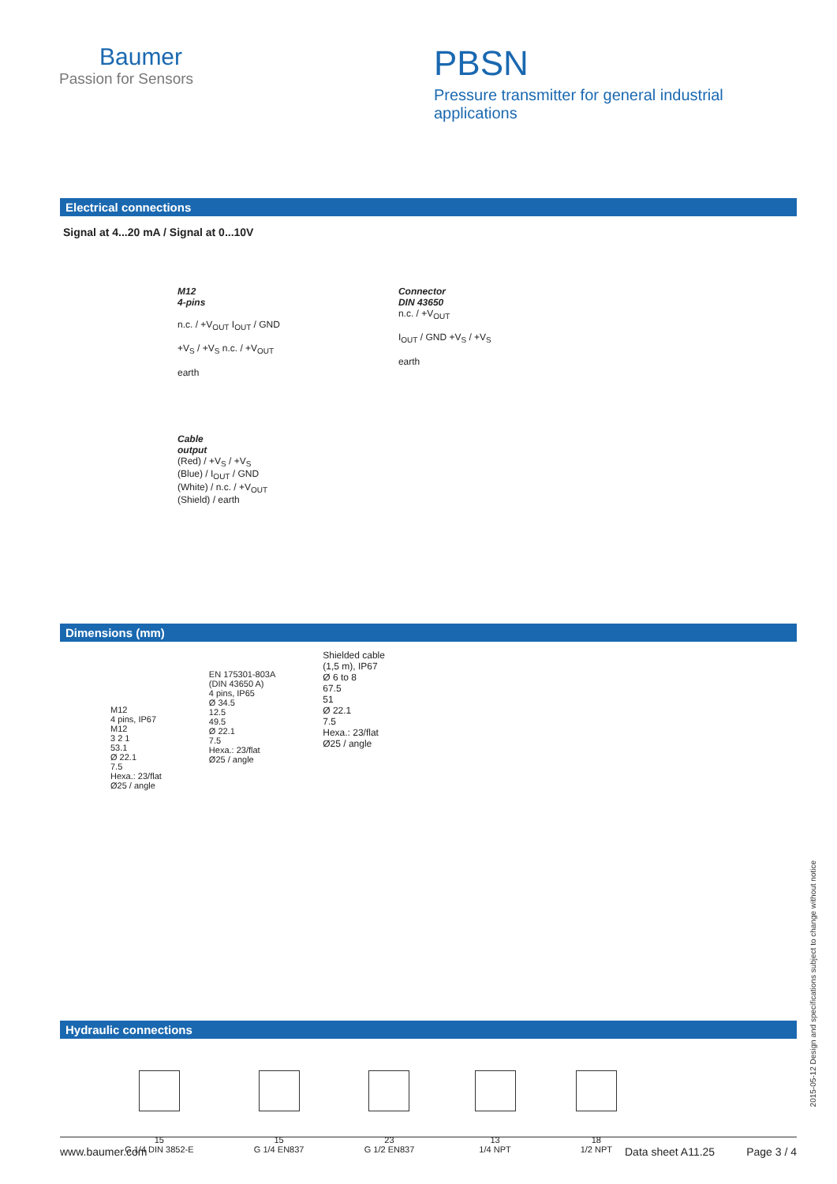Baumer
Passion for Sensors
PBSN
Pressure transmitter for general industrial applications
Electrical connections
Signal at 4...20 mA / Signal at 0...10V
M12
4-pins
n.c. / +V<sub>OUT</sub> I<sub>OUT</sub> / GND
+V<sub>S</sub> / +V<sub>S</sub> n.c. / +V<sub>OUT</sub>
earth
Connector
DIN 43650
n.c. / +V<sub>OUT</sub>
I<sub>OUT</sub> / GND +V<sub>S</sub> / +V<sub>S</sub>
earth
Cable
output
(Red) / +V<sub>S</sub> / +V<sub>S</sub>
(Blue) / I<sub>OUT</sub> / GND
(White) / n.c. / +V<sub>OUT</sub>
(Shield) / earth
Dimensions (mm)
M12
4 pins, IP67
M12
3 2 1
53.1
Ø 22.1
7.5
Hexa.: 23/flat
Ø25 / angle
EN 175301-803A
(DIN 43650 A)
4 pins, IP65
Ø 34.5
12.5
49.5
Ø 22.1
7.5
Hexa.: 23/flat
Ø25 / angle
Shielded cable
(1,5 m), IP67
Ø 6 to 8
67.5
51
Ø 22.1
7.5
Hexa.: 23/flat
Ø25 / angle
Hydraulic connections
15
G 1/4 DIN 3852-E
15
G 1/4 EN837
23
G 1/2 EN837
13
1/4 NPT
18
1/2 NPT
2015-05-12 Design and specifications subject to change without notice
www.baumer.com Data sheet A11.25 Page 3 / 4